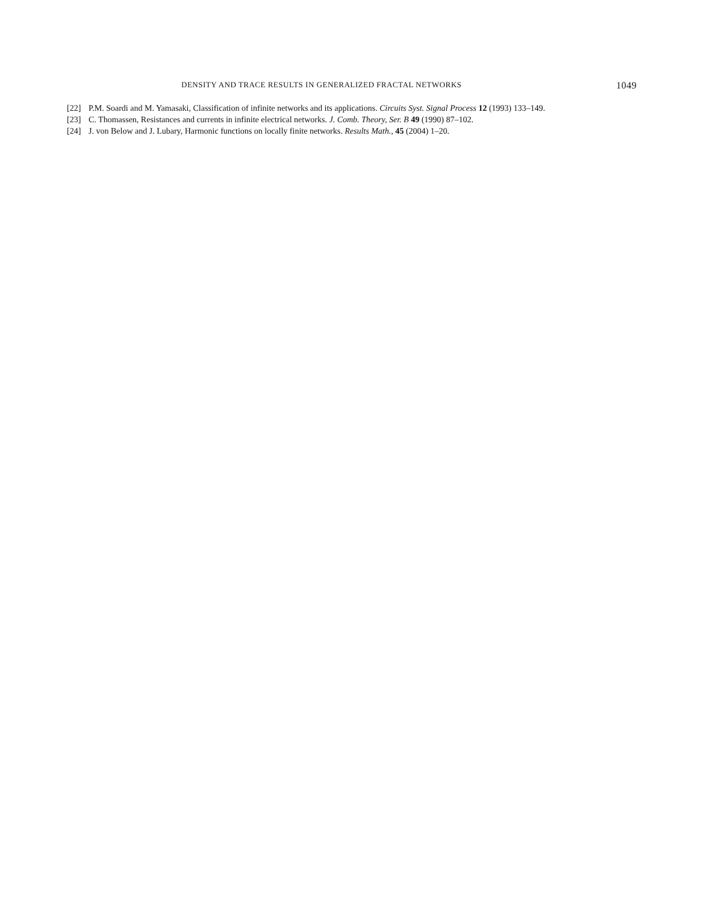DENSITY AND TRACE RESULTS IN GENERALIZED FRACTAL NETWORKS 1049
[22] P.M. Soardi and M. Yamasaki, Classification of infinite networks and its applications. Circuits Syst. Signal Process 12 (1993) 133–149.
[23] C. Thomassen, Resistances and currents in infinite electrical networks. J. Comb. Theory, Ser. B 49 (1990) 87–102.
[24] J. von Below and J. Lubary, Harmonic functions on locally finite networks. Results Math., 45 (2004) 1–20.